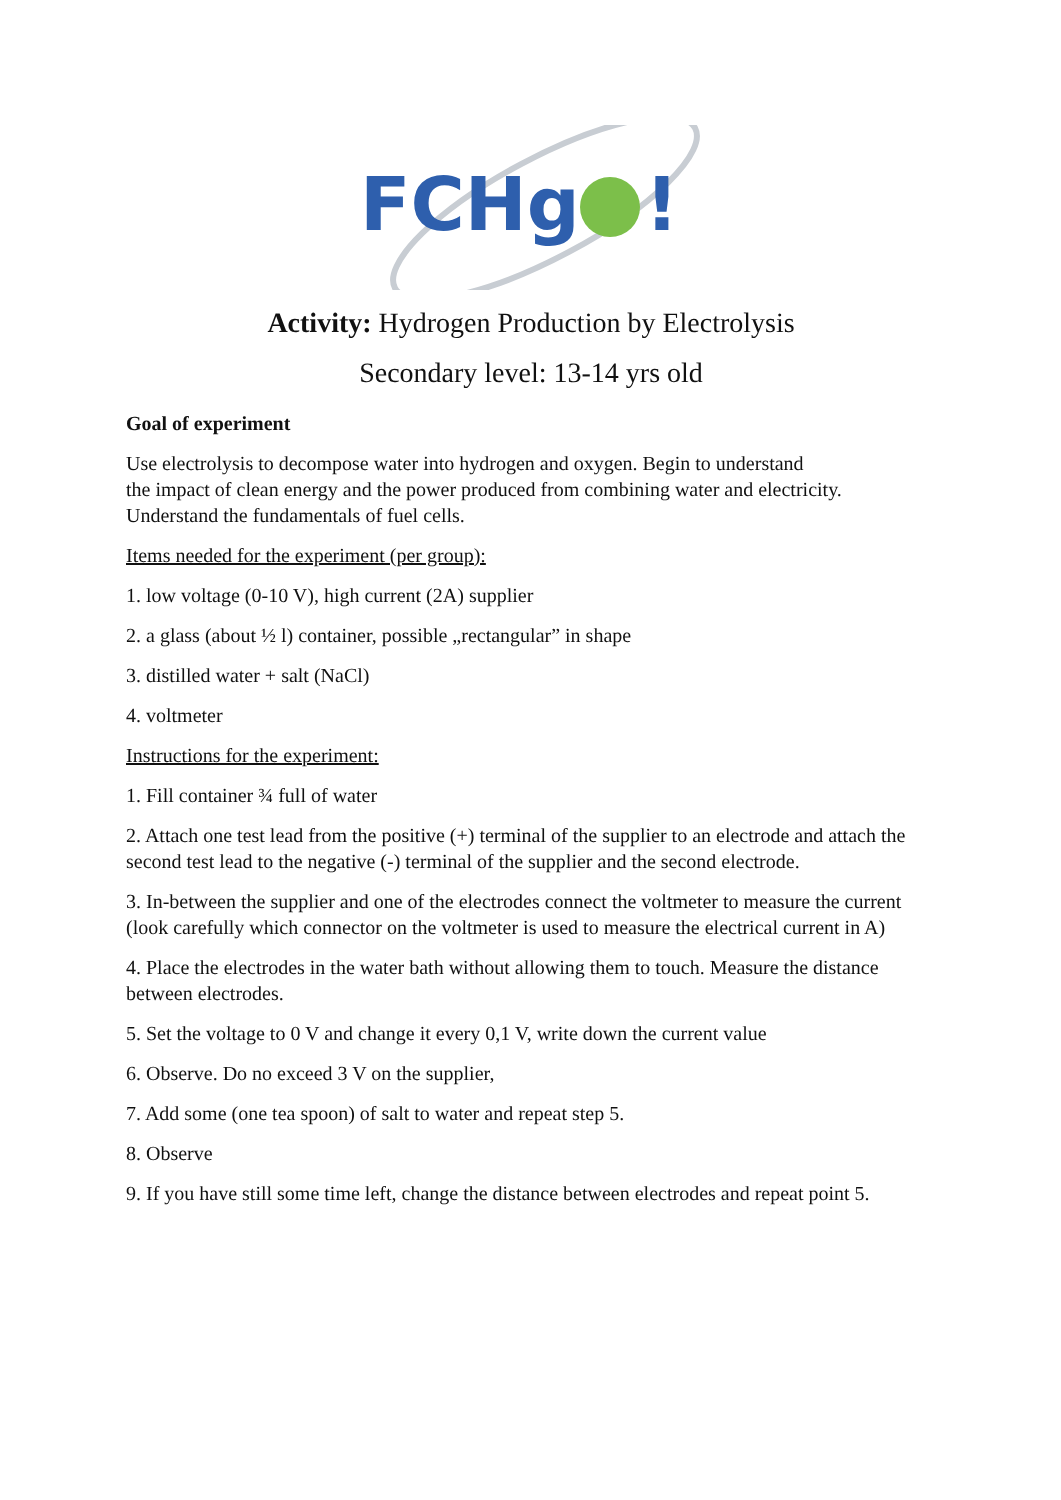FCHg
!
Activity: Hydrogen Production by Electrolysis
Secondary level: 13-14 yrs old
Goal of experiment
Use electrolysis to decompose water into hydrogen and oxygen. Begin to understand
the impact of clean energy and the power produced from combining water and electricity.
Understand the fundamentals of fuel cells.
Items needed for the experiment (per group):
1. low voltage (0-10 V), high current (2A) supplier
2. a glass (about ½ l) container, possible „rectangular” in shape
3. distilled water + salt (NaCl)
4. voltmeter
Instructions for the experiment:
1. Fill container ¾ full of water
2. Attach one test lead from the positive (+) terminal of the supplier to an electrode and attach the second test lead to the negative (-) terminal of the supplier and the second electrode.
3. In-between the supplier and one of the electrodes connect the voltmeter to measure the current (look carefully which connector on the voltmeter is used to measure the electrical current in A)
4. Place the electrodes in the water bath without allowing them to touch. Measure the distance between electrodes.
5. Set the voltage to 0 V and change it every 0,1 V, write down the current value
6. Observe. Do no exceed 3 V on the supplier,
7. Add some (one tea spoon) of salt to water and repeat step 5.
8. Observe
9. If you have still some time left, change the distance between electrodes and repeat point 5.